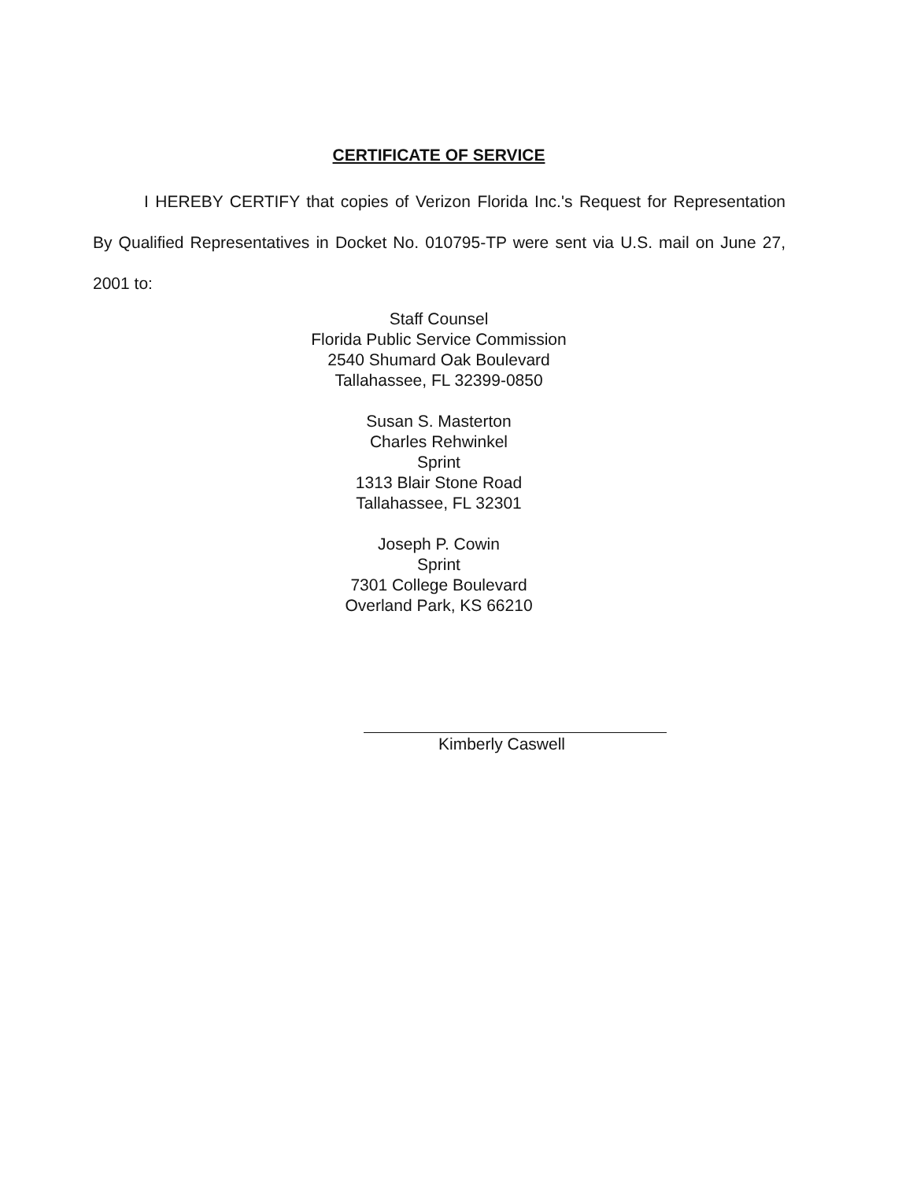CERTIFICATE OF SERVICE
I HEREBY CERTIFY that copies of Verizon Florida Inc.'s Request for Representation By Qualified Representatives in Docket No. 010795-TP were sent via U.S. mail on June 27, 2001 to:
Staff Counsel
Florida Public Service Commission
2540 Shumard Oak Boulevard
Tallahassee, FL 32399-0850
Susan S. Masterton
Charles Rehwinkel
Sprint
1313 Blair Stone Road
Tallahassee, FL 32301
Joseph P. Cowin
Sprint
7301 College Boulevard
Overland Park, KS 66210
Kimberly Caswell